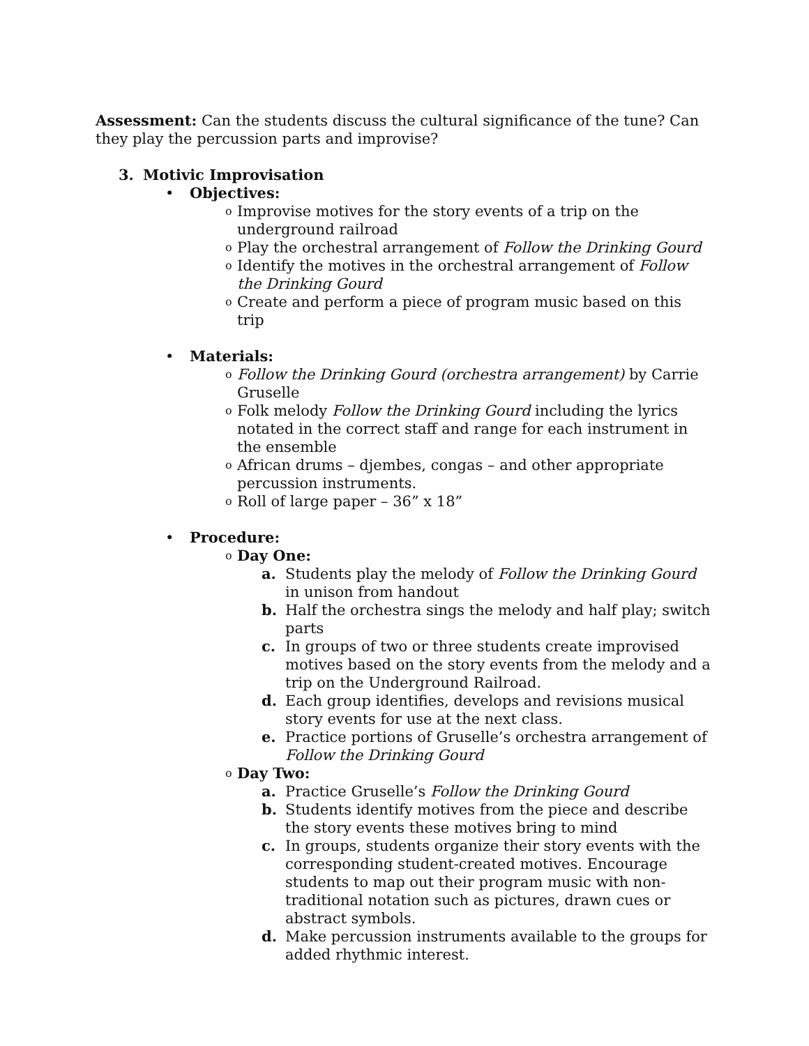Assessment: Can the students discuss the cultural significance of the tune? Can they play the percussion parts and improvise?
3. Motivic Improvisation
• Objectives:
o Improvise motives for the story events of a trip on the underground railroad
o Play the orchestral arrangement of Follow the Drinking Gourd
o Identify the motives in the orchestral arrangement of Follow the Drinking Gourd
o Create and perform a piece of program music based on this trip
• Materials:
o Follow the Drinking Gourd (orchestra arrangement) by Carrie Gruselle
o Folk melody Follow the Drinking Gourd including the lyrics notated in the correct staff and range for each instrument in the ensemble
o African drums – djembes, congas – and other appropriate percussion instruments.
o Roll of large paper – 36” x 18”
• Procedure:
o Day One:
a. Students play the melody of Follow the Drinking Gourd in unison from handout
b. Half the orchestra sings the melody and half play; switch parts
c. In groups of two or three students create improvised motives based on the story events from the melody and a trip on the Underground Railroad.
d. Each group identifies, develops and revisions musical story events for use at the next class.
e. Practice portions of Gruselle’s orchestra arrangement of Follow the Drinking Gourd
o Day Two:
a. Practice Gruselle’s Follow the Drinking Gourd
b. Students identify motives from the piece and describe the story events these motives bring to mind
c. In groups, students organize their story events with the corresponding student-created motives. Encourage students to map out their program music with non-traditional notation such as pictures, drawn cues or abstract symbols.
d. Make percussion instruments available to the groups for added rhythmic interest.